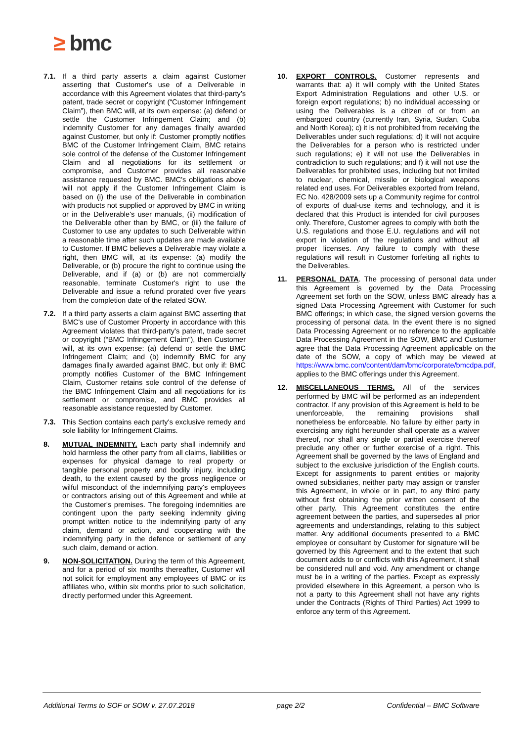≥ bmc
7.1. If a third party asserts a claim against Customer asserting that Customer's use of a Deliverable in accordance with this Agreement violates that third-party's patent, trade secret or copyright (“Customer Infringement Claim”), then BMC will, at its own expense: (a) defend or settle the Customer Infringement Claim; and (b) indemnify Customer for any damages finally awarded against Customer, but only if: Customer promptly notifies BMC of the Customer Infringement Claim, BMC retains sole control of the defense of the Customer Infringement Claim and all negotiations for its settlement or compromise, and Customer provides all reasonable assistance requested by BMC. BMC's obligations above will not apply if the Customer Infringement Claim is based on (i) the use of the Deliverable in combination with products not supplied or approved by BMC in writing or in the Deliverable's user manuals, (ii) modification of the Deliverable other than by BMC, or (iii) the failure of Customer to use any updates to such Deliverable within a reasonable time after such updates are made available to Customer. If BMC believes a Deliverable may violate a right, then BMC will, at its expense: (a) modify the Deliverable, or (b) procure the right to continue using the Deliverable, and if (a) or (b) are not commercially reasonable, terminate Customer's right to use the Deliverable and issue a refund prorated over five years from the completion date of the related SOW.
7.2. If a third party asserts a claim against BMC asserting that BMC's use of Customer Property in accordance with this Agreement violates that third-party's patent, trade secret or copyright (“BMC Infringement Claim”), then Customer will, at its own expense: (a) defend or settle the BMC Infringement Claim; and (b) indemnify BMC for any damages finally awarded against BMC, but only if: BMC promptly notifies Customer of the BMC Infringement Claim, Customer retains sole control of the defense of the BMC Infringement Claim and all negotiations for its settlement or compromise, and BMC provides all reasonable assistance requested by Customer.
7.3. This Section contains each party's exclusive remedy and sole liability for Infringement Claims.
8. MUTUAL INDEMNITY. Each party shall indemnify and hold harmless the other party from all claims, liabilities or expenses for physical damage to real property or tangible personal property and bodily injury, including death, to the extent caused by the gross negligence or wilful misconduct of the indemnifying party's employees or contractors arising out of this Agreement and while at the Customer's premises. The foregoing indemnities are contingent upon the party seeking indemnity giving prompt written notice to the indemnifying party of any claim, demand or action, and cooperating with the indemnifying party in the defence or settlement of any such claim, demand or action.
9. NON-SOLICITATION. During the term of this Agreement, and for a period of six months thereafter, Customer will not solicit for employment any employees of BMC or its affiliates who, within six months prior to such solicitation, directly performed under this Agreement.
10. EXPORT CONTROLS. Customer represents and warrants that: a) it will comply with the United States Export Administration Regulations and other U.S. or foreign export regulations; b) no individual accessing or using the Deliverables is a citizen of or from an embargoed country (currently Iran, Syria, Sudan, Cuba and North Korea); c) it is not prohibited from receiving the Deliverables under such regulations; d) it will not acquire the Deliverables for a person who is restricted under such regulations; e) it will not use the Deliverables in contradiction to such regulations; and f) it will not use the Deliverables for prohibited uses, including but not limited to nuclear, chemical, missile or biological weapons related end uses. For Deliverables exported from Ireland, EC No. 428/2009 sets up a Community regime for control of exports of dual-use items and technology, and it is declared that this Product is intended for civil purposes only. Therefore, Customer agrees to comply with both the U.S. regulations and those E.U. regulations and will not export in violation of the regulations and without all proper licenses. Any failure to comply with these regulations will result in Customer forfeiting all rights to the Deliverables.
11. PERSONAL DATA. The processing of personal data under this Agreement is governed by the Data Processing Agreement set forth on the SOW, unless BMC already has a signed Data Processing Agreement with Customer for such BMC offerings; in which case, the signed version governs the processing of personal data. In the event there is no signed Data Processing Agreement or no reference to the applicable Data Processing Agreement in the SOW, BMC and Customer agree that the Data Processing Agreement applicable on the date of the SOW, a copy of which may be viewed at https://www.bmc.com/content/dam/bmc/corporate/bmcdpa.pdf, applies to the BMC offerings under this Agreement.
12. MISCELLANEOUS TERMS. All of the services performed by BMC will be performed as an independent contractor. If any provision of this Agreement is held to be unenforceable, the remaining provisions shall nonetheless be enforceable. No failure by either party in exercising any right hereunder shall operate as a waiver thereof, nor shall any single or partial exercise thereof preclude any other or further exercise of a right. This Agreement shall be governed by the laws of England and subject to the exclusive jurisdiction of the English courts. Except for assignments to parent entities or majority owned subsidiaries, neither party may assign or transfer this Agreement, in whole or in part, to any third party without first obtaining the prior written consent of the other party. This Agreement constitutes the entire agreement between the parties, and supersedes all prior agreements and understandings, relating to this subject matter. Any additional documents presented to a BMC employee or consultant by Customer for signature will be governed by this Agreement and to the extent that such document adds to or conflicts with this Agreement, it shall be considered null and void. Any amendment or change must be in a writing of the parties. Except as expressly provided elsewhere in this Agreement, a person who is not a party to this Agreement shall not have any rights under the Contracts (Rights of Third Parties) Act 1999 to enforce any term of this Agreement.
Additional Terms to SOF or SOW v. 27.07.2018 page 2/2 Confidential – BMC Software